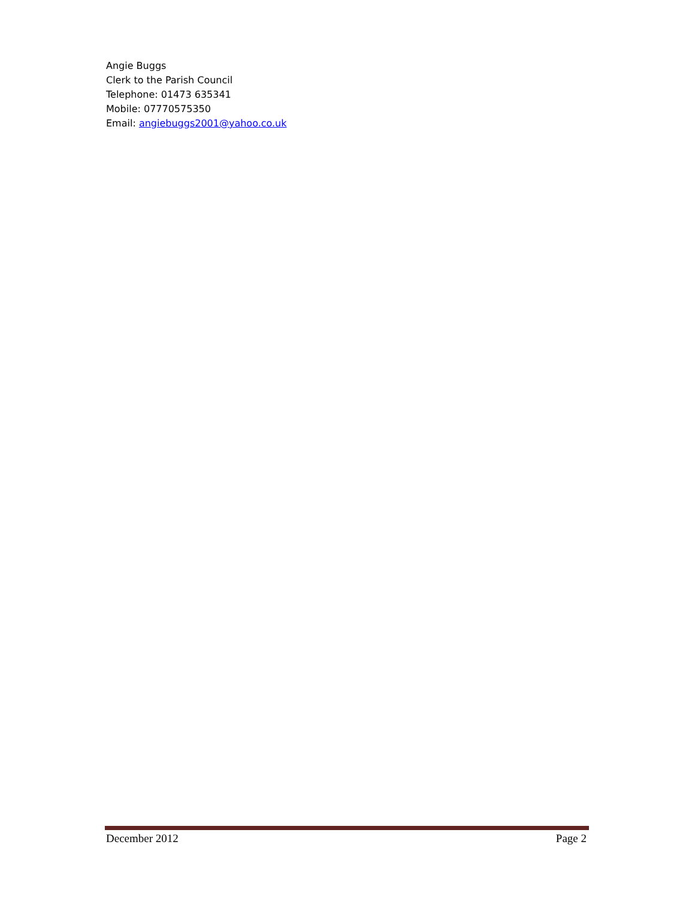Angie Buggs
Clerk to the Parish Council
Telephone: 01473 635341
Mobile: 07770575350
Email: angiebuggs2001@yahoo.co.uk
December 2012 Page 2